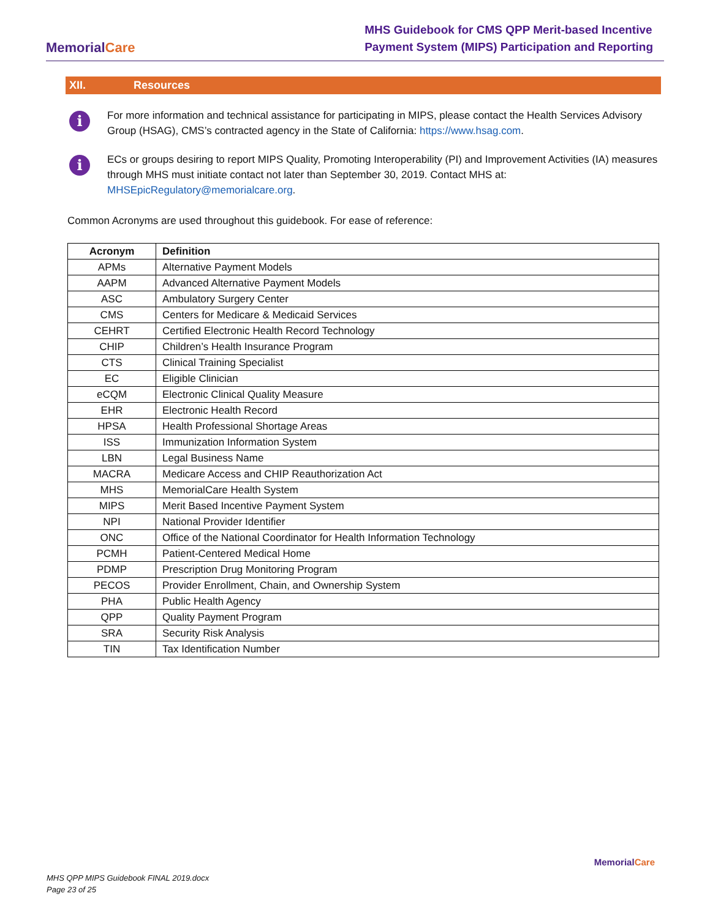MemorialCare
MHS Guidebook for CMS QPP Merit-based Incentive
Payment System (MIPS) Participation and Reporting
XII. Resources
i
For more information and technical assistance for participating in MIPS, please contact the Health Services Advisory Group (HSAG), CMS’s contracted agency in the State of California: https://www.hsag.com.
i
ECs or groups desiring to report MIPS Quality, Promoting Interoperability (PI) and Improvement Activities (IA) measures through MHS must initiate contact not later than September 30, 2019. Contact MHS at: MHSEpicRegulatory@memorialcare.org.
Common Acronyms are used throughout this guidebook. For ease of reference:
| Acronym | Definition |
| --- | --- |
| APMs | Alternative Payment Models |
| AAPM | Advanced Alternative Payment Models |
| ASC | Ambulatory Surgery Center |
| CMS | Centers for Medicare & Medicaid Services |
| CEHRT | Certified Electronic Health Record Technology |
| CHIP | Children’s Health Insurance Program |
| CTS | Clinical Training Specialist |
| EC | Eligible Clinician |
| eCQM | Electronic Clinical Quality Measure |
| EHR | Electronic Health Record |
| HPSA | Health Professional Shortage Areas |
| ISS | Immunization Information System |
| LBN | Legal Business Name |
| MACRA | Medicare Access and CHIP Reauthorization Act |
| MHS | MemorialCare Health System |
| MIPS | Merit Based Incentive Payment System |
| NPI | National Provider Identifier |
| ONC | Office of the National Coordinator for Health Information Technology |
| PCMH | Patient-Centered Medical Home |
| PDMP | Prescription Drug Monitoring Program |
| PECOS | Provider Enrollment, Chain, and Ownership System |
| PHA | Public Health Agency |
| QPP | Quality Payment Program |
| SRA | Security Risk Analysis |
| TIN | Tax Identification Number |
MHS QPP MIPS Guidebook FINAL 2019.docx
Page 23 of 25
MemorialCare